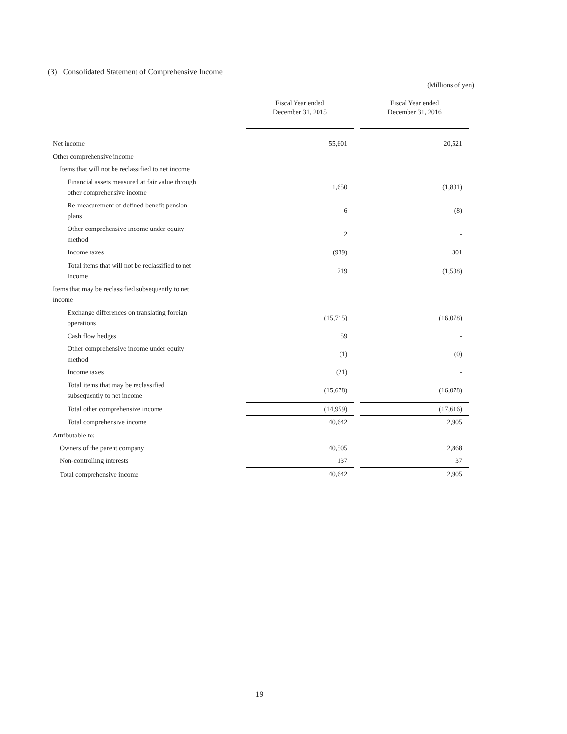(3) Consolidated Statement of Comprehensive Income
(Millions of yen)
| | Fiscal Year ended December 31, 2015 | | Fiscal Year ended December 31, 2016 |
| --- | --- | --- | --- |
| Net income | 55,601 | | 20,521 |
| Other comprehensive income | | | |
| Items that will not be reclassified to net income | | | |
| Financial assets measured at fair value through other comprehensive income | 1,650 | | (1,831) |
| Re-measurement of defined benefit pension plans | 6 | | (8) |
| Other comprehensive income under equity method | 2 | | - |
| Income taxes | (939) | | 301 |
| Total items that will not be reclassified to net income | 719 | | (1,538) |
| Items that may be reclassified subsequently to net income | | | |
| Exchange differences on translating foreign operations | (15,715) | | (16,078) |
| Cash flow hedges | 59 | | - |
| Other comprehensive income under equity method | (1) | | (0) |
| Income taxes | (21) | | - |
| Total items that may be reclassified subsequently to net income | (15,678) | | (16,078) |
| Total other comprehensive income | (14,959) | | (17,616) |
| Total comprehensive income | 40,642 | | 2,905 |
| Attributable to: | | | |
| Owners of the parent company | 40,505 | | 2,868 |
| Non-controlling interests | 137 | | 37 |
| Total comprehensive income | 40,642 | | 2,905 |
19